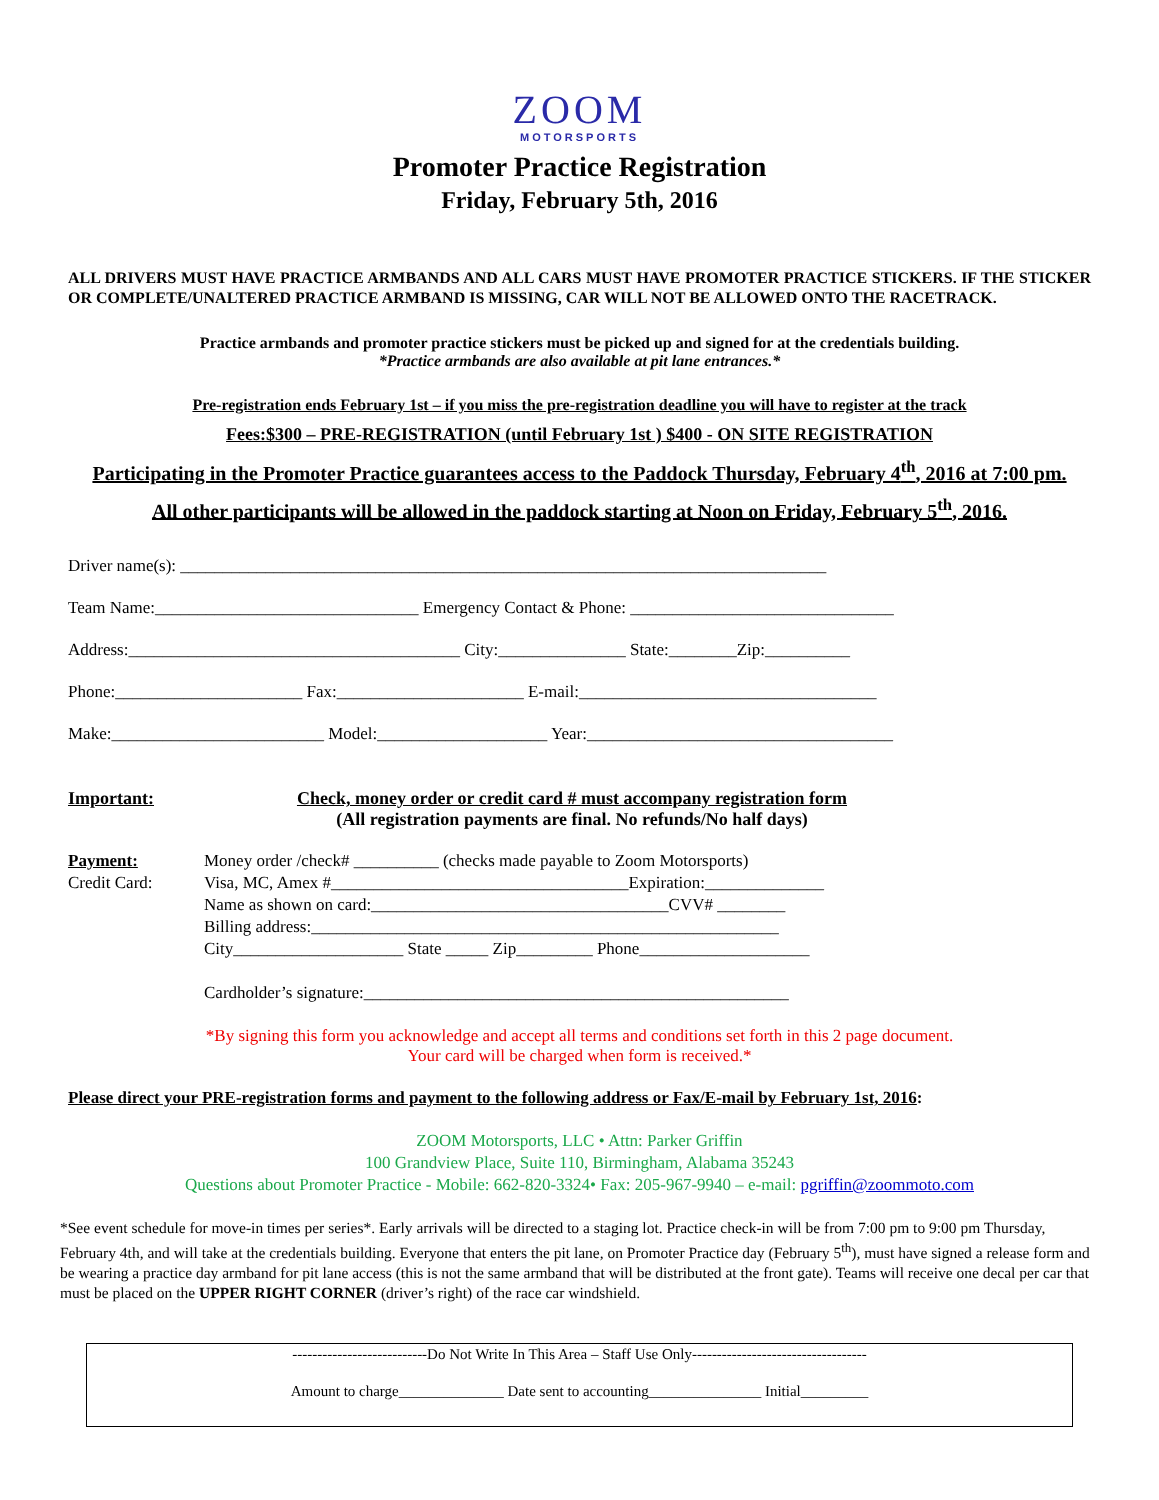ZOOM
MOTORSPORTS
Promoter Practice Registration
Friday, February 5th, 2016
ALL DRIVERS MUST HAVE PRACTICE ARMBANDS AND ALL CARS MUST HAVE PROMOTER PRACTICE STICKERS. IF THE STICKER OR COMPLETE/UNALTERED PRACTICE ARMBAND IS MISSING, CAR WILL NOT BE ALLOWED ONTO THE RACETRACK.
Practice armbands and promoter practice stickers must be picked up and signed for at the credentials building.
*Practice armbands are also available at pit lane entrances.*
Pre-registration ends February 1st – if you miss the pre-registration deadline you will have to register at the track
Fees:$300 – PRE-REGISTRATION (until February 1st ) $400 - ON SITE REGISTRATION
Participating in the Promoter Practice guarantees access to the Paddock Thursday, February 4<sup>th</sup>, 2016 at 7:00 pm.
All other participants will be allowed in the paddock starting at Noon on Friday, February 5<sup>th</sup>, 2016.
Driver name(s): ____________________________________________________________________________
Team Name:_______________________________ Emergency Contact & Phone: _______________________________
Address:_______________________________________ City:_______________ State:________Zip:__________
Phone:______________________ Fax:______________________ E-mail:___________________________________
Make:_________________________ Model:____________________ Year:____________________________________
Important: Check, money order or credit card # must accompany registration form
(All registration payments are final. No refunds/No half days)
Payment:
Credit Card:
Money order /check# __________ (checks made payable to Zoom Motorsports)
Visa, MC, Amex #___________________________________Expiration:______________
Name as shown on card:___________________________________CVV# ________
Billing address:_______________________________________________________
City____________________ State _____ Zip_________ Phone____________________
Cardholder’s signature:__________________________________________________
*By signing this form you acknowledge and accept all terms and conditions set forth in this 2 page document.
Your card will be charged when form is received.*
Please direct your PRE-registration forms and payment to the following address or Fax/E-mail by February 1st, 2016:
ZOOM Motorsports, LLC • Attn: Parker Griffin
100 Grandview Place, Suite 110, Birmingham, Alabama 35243
Questions about Promoter Practice - Mobile: 662-820-3324• Fax: 205-967-9940 – e-mail: pgriffin@zoommoto.com
*See event schedule for move-in times per series*. Early arrivals will be directed to a staging lot. Practice check-in will be from 7:00 pm to 9:00 pm Thursday, February 4th, and will take at the credentials building. Everyone that enters the pit lane, on Promoter Practice day (February 5<sup>th</sup>), must have signed a release form and be wearing a practice day armband for pit lane access (this is not the same armband that will be distributed at the front gate). Teams will receive one decal per car that must be placed on the UPPER RIGHT CORNER (driver’s right) of the race car windshield.
---------------------------Do Not Write In This Area – Staff Use Only-----------------------------------
Amount to charge______________ Date sent to accounting_______________ Initial_________